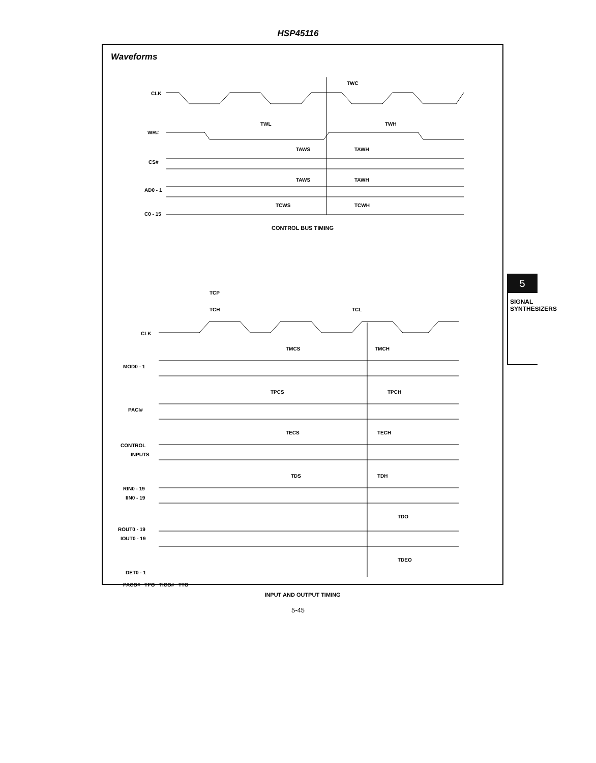HSP45116
Waveforms
CLK
WR#
CS#
AD0 - 1
C0 - 15
TWC
TWL
TWH
TAWS
TAWH
TAWS
TAWH
TCWS
TCWH
CONTROL BUS TIMING
CLK
MOD0 - 1
PACI#
CONTROL
INPUTS
RIN0 - 19
IIN0 - 19
ROUT0 - 19
IOUT0 - 19
DET0 - 1
TCP
TCH
TCL
TMCS
TMCH
TPCS
TPCH
TECS
TECH
TDS
TDH
TDO
TDEO
PACO# TPO TICO# TTO
INPUT AND OUTPUT TIMING
5
SIGNAL SYNTHESIZERS
5-45